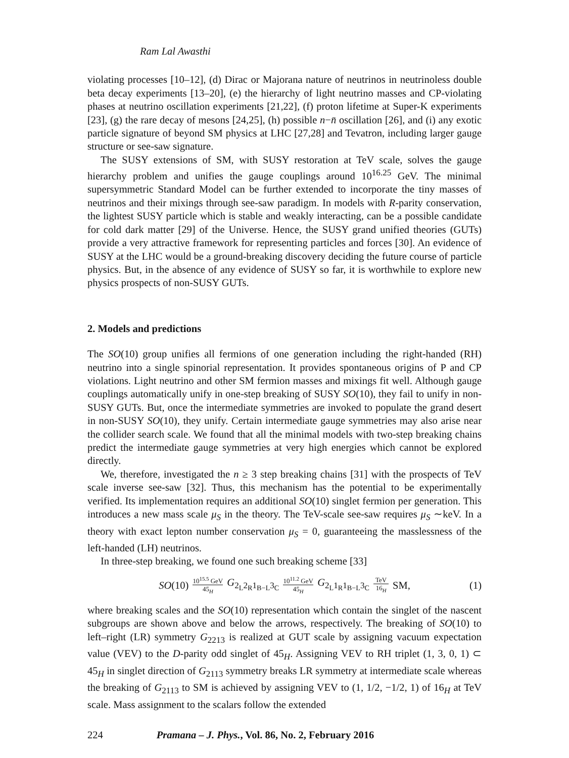Ram Lal Awasthi
violating processes [10–12], (d) Dirac or Majorana nature of neutrinos in neutrinoless double beta decay experiments [13–20], (e) the hierarchy of light neutrino masses and CP-violating phases at neutrino oscillation experiments [21,22], (f) proton lifetime at Super-K experiments [23], (g) the rare decay of mesons [24,25], (h) possible n−n̄ oscillation [26], and (i) any exotic particle signature of beyond SM physics at LHC [27,28] and Tevatron, including larger gauge structure or see-saw signature.
The SUSY extensions of SM, with SUSY restoration at TeV scale, solves the gauge hierarchy problem and unifies the gauge couplings around 10<sup>16.25</sup> GeV. The minimal supersymmetric Standard Model can be further extended to incorporate the tiny masses of neutrinos and their mixings through see-saw paradigm. In models with R-parity conservation, the lightest SUSY particle which is stable and weakly interacting, can be a possible candidate for cold dark matter [29] of the Universe. Hence, the SUSY grand unified theories (GUTs) provide a very attractive framework for representing particles and forces [30]. An evidence of SUSY at the LHC would be a ground-breaking discovery deciding the future course of particle physics. But, in the absence of any evidence of SUSY so far, it is worthwhile to explore new physics prospects of non-SUSY GUTs.
2. Models and predictions
The SO(10) group unifies all fermions of one generation including the right-handed (RH) neutrino into a single spinorial representation. It provides spontaneous origins of P and CP violations. Light neutrino and other SM fermion masses and mixings fit well. Although gauge couplings automatically unify in one-step breaking of SUSY SO(10), they fail to unify in non-SUSY GUTs. But, once the intermediate symmetries are invoked to populate the grand desert in non-SUSY SO(10), they unify. Certain intermediate gauge symmetries may also arise near the collider search scale. We found that all the minimal models with two-step breaking chains predict the intermediate gauge symmetries at very high energies which cannot be explored directly.
We, therefore, investigated the n ≥ 3 step breaking chains [31] with the prospects of TeV scale inverse see-saw [32]. Thus, this mechanism has the potential to be experimentally verified. Its implementation requires an additional SO(10) singlet fermion per generation. This introduces a new mass scale μ<sub>S</sub> in the theory. The TeV-scale see-saw requires μ<sub>S</sub> ∼keV. In a theory with exact lepton number conservation μ<sub>S</sub> = 0, guaranteeing the masslessness of the left-handed (LH) neutrinos.
In three-step breaking, we found one such breaking scheme [33]
SO(10) 10<sup>15.5</sup> GeV 45<sub>H</sub> G<sub>2<sub>L</sub>2<sub>R</sub>1<sub>B−L</sub>3<sub>C</sub></sub> 10<sup>11.2</sup> GeV 45<sub>H</sub> G<sub>2<sub>L</sub>1<sub>R</sub>1<sub>B−L</sub>3<sub>C</sub></sub> TeV 16<sub>H</sub> SM, (1)
where breaking scales and the SO(10) representation which contain the singlet of the nascent subgroups are shown above and below the arrows, respectively. The breaking of SO(10) to left–right (LR) symmetry G<sub>2213</sub> is realized at GUT scale by assigning vacuum expectation value (VEV) to the D-parity odd singlet of 45<sub>H</sub>. Assigning VEV to RH triplet (1, 3, 0, 1) ⊂ 45<sub>H</sub> in singlet direction of G<sub>2113</sub> symmetry breaks LR symmetry at intermediate scale whereas the breaking of G<sub>2113</sub> to SM is achieved by assigning VEV to (1, 1/2, −1/2, 1) of 16<sub>H</sub> at TeV scale. Mass assignment to the scalars follow the extended
224 Pramana – J. Phys., Vol. 86, No. 2, February 2016